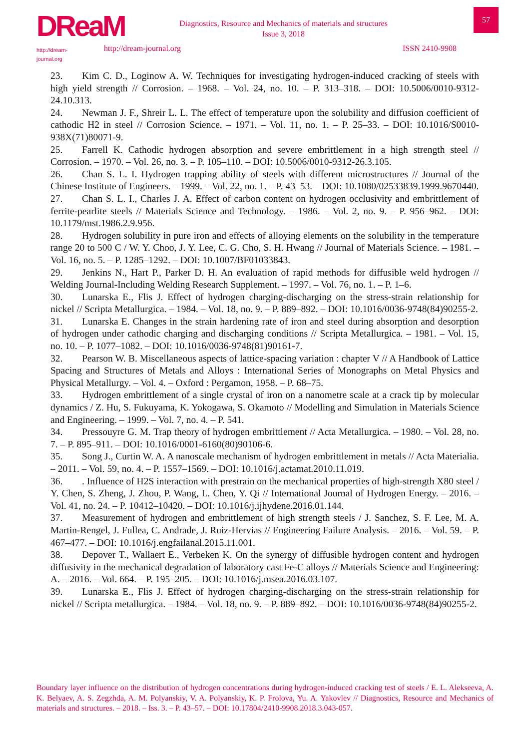DReaM
http://dream-journal.org
Diagnostics, Resource and Mechanics of materials and structures
Issue 3, 2018
57
http://dream-journal.org ISSN 2410-9908
23. Kim C. D., Loginow A. W. Techniques for investigating hydrogen-induced cracking of steels with high yield strength // Corrosion. – 1968. – Vol. 24, no. 10. – P. 313–318. – DOI: 10.5006/0010-9312-24.10.313.
24. Newman J. F., Shreir L. L. The effect of temperature upon the solubility and diffusion coefficient of cathodic H2 in steel // Corrosion Science. – 1971. – Vol. 11, no. 1. – P. 25–33. – DOI: 10.1016/S0010-938X(71)80071-9.
25. Farrell K. Cathodic hydrogen absorption and severe embrittlement in a high strength steel // Corrosion. – 1970. – Vol. 26, no. 3. – P. 105–110. – DOI: 10.5006/0010-9312-26.3.105.
26. Chan S. L. I. Hydrogen trapping ability of steels with different microstructures // Journal of the Chinese Institute of Engineers. – 1999. – Vol. 22, no. 1. – P. 43–53. – DOI: 10.1080/02533839.1999.9670440.
27. Chan S. L. I., Charles J. A. Effect of carbon content on hydrogen occlusivity and embrittlement of ferrite-pearlite steels // Materials Science and Technology. – 1986. – Vol. 2, no. 9. – P. 956–962. – DOI: 10.1179/mst.1986.2.9.956.
28. Hydrogen solubility in pure iron and effects of alloying elements on the solubility in the temperature range 20 to 500 C / W. Y. Choo, J. Y. Lee, C. G. Cho, S. H. Hwang // Journal of Materials Science. – 1981. – Vol. 16, no. 5. – P. 1285–1292. – DOI: 10.1007/BF01033843.
29. Jenkins N., Hart P., Parker D. H. An evaluation of rapid methods for diffusible weld hydrogen // Welding Journal-Including Welding Research Supplement. – 1997. – Vol. 76, no. 1. – P. 1–6.
30. Lunarska E., Flis J. Effect of hydrogen charging-discharging on the stress-strain relationship for nickel // Scripta Metallurgica. – 1984. – Vol. 18, no. 9. – P. 889–892. – DOI: 10.1016/0036-9748(84)90255-2.
31. Lunarska E. Changes in the strain hardening rate of iron and steel during absorption and desorption of hydrogen under cathodic charging and discharging conditions // Scripta Metallurgica. – 1981. – Vol. 15, no. 10. – P. 1077–1082. – DOI: 10.1016/0036-9748(81)90161-7.
32. Pearson W. B. Miscellaneous aspects of lattice-spacing variation : chapter V // A Handbook of Lattice Spacing and Structures of Metals and Alloys : International Series of Monographs on Metal Physics and Physical Metallurgy. – Vol. 4. – Oxford : Pergamon, 1958. – P. 68–75.
33. Hydrogen embrittlement of a single crystal of iron on a nanometre scale at a crack tip by molecular dynamics / Z. Hu, S. Fukuyama, K. Yokogawa, S. Okamoto // Modelling and Simulation in Materials Science and Engineering. – 1999. – Vol. 7, no. 4. – P. 541.
34. Pressouyre G. M. Trap theory of hydrogen embrittlement // Acta Metallurgica. – 1980. – Vol. 28, no. 7. – P. 895–911. – DOI: 10.1016/0001-6160(80)90106-6.
35. Song J., Curtin W. A. A nanoscale mechanism of hydrogen embrittlement in metals // Acta Materialia. – 2011. – Vol. 59, no. 4. – P. 1557–1569. – DOI: 10.1016/j.actamat.2010.11.019.
36.. Influence of H2S interaction with prestrain on the mechanical properties of high-strength X80 steel / Y. Chen, S. Zheng, J. Zhou, P. Wang, L. Chen, Y. Qi // International Journal of Hydrogen Energy. – 2016. – Vol. 41, no. 24. – P. 10412–10420. – DOI: 10.1016/j.ijhydene.2016.01.144.
37. Measurement of hydrogen and embrittlement of high strength steels / J. Sanchez, S. F. Lee, M. A. Martin-Rengel, J. Fullea, C. Andrade, J. Ruiz-Hervias // Engineering Failure Analysis. – 2016. – Vol. 59. – P. 467–477. – DOI: 10.1016/j.engfailanal.2015.11.001.
38. Depover T., Wallaert E., Verbeken K. On the synergy of diffusible hydrogen content and hydrogen diffusivity in the mechanical degradation of laboratory cast Fe-C alloys // Materials Science and Engineering: A. – 2016. – Vol. 664. – P. 195–205. – DOI: 10.1016/j.msea.2016.03.107.
39. Lunarska E., Flis J. Effect of hydrogen charging-discharging on the stress-strain relationship for nickel // Scripta metallurgica. – 1984. – Vol. 18, no. 9. – P. 889–892. – DOI: 10.1016/0036-9748(84)90255-2.
Boundary layer influence on the distribution of hydrogen concentrations during hydrogen-induced cracking test of steels / E. L. Alekseeva, A. K. Belyaev, A. S. Zegzhda, A. M. Polyanskiy, V. A. Polyanskiy, K. P. Frolova, Yu. A. Yakovlev // Diagnostics, Resource and Mechanics of materials and structures. – 2018. – Iss. 3. – P. 43–57. – DOI: 10.17804/2410-9908.2018.3.043-057.